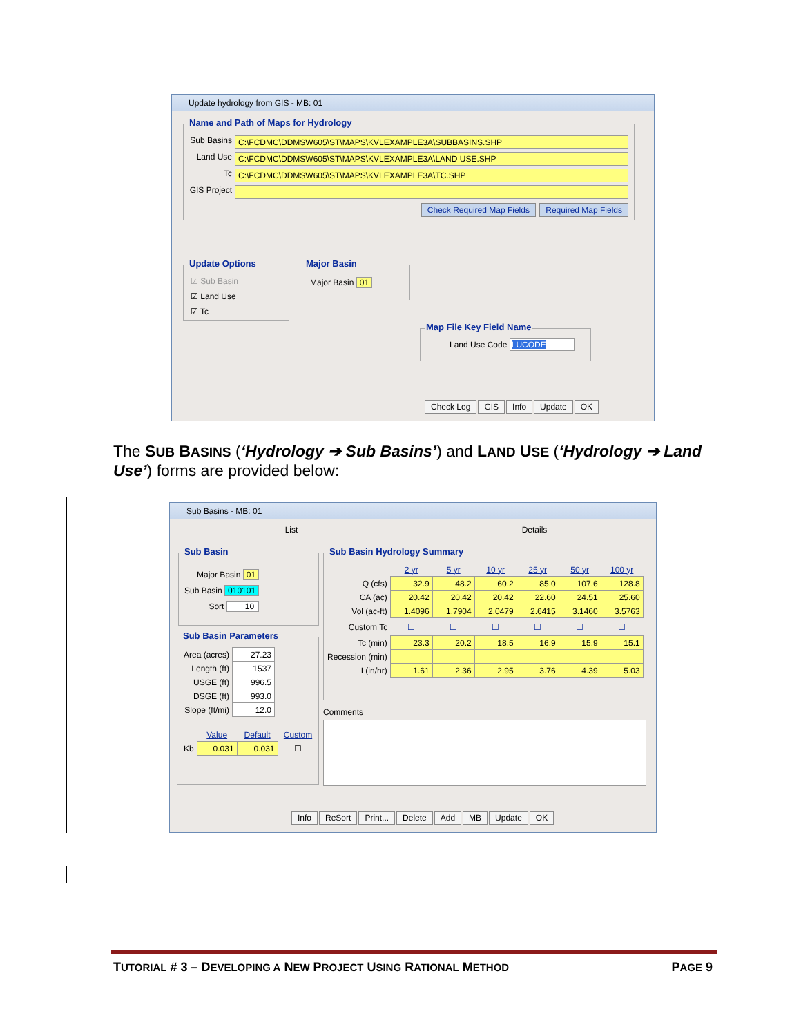Update hydrology from GIS - MB: 01
Name and Path of Maps for Hydrology
Sub Basins
C:\FCDMC\DDMSW605\ST\MAPS\KVLEXAMPLE3A\SUBBASINS.SHP
Land Use
C:\FCDMC\DDMSW605\ST\MAPS\KVLEXAMPLE3A\LAND USE.SHP
Tc
C:\FCDMC\DDMSW605\ST\MAPS\KVLEXAMPLE3A\TC.SHP
GIS Project
Check Required Map Fields Required Map Fields
Update Options
☑ Sub Basin
☑ Land Use
☑ Tc
Major Basin
Major Basin 01
Map File Key Field Name
Land Use Code LUCODE
Check Log GIS Info Update OK
The SUB BASINS (‘Hydrology ➔ Sub Basins’) and LAND USE (‘Hydrology ➔ Land Use’) forms are provided below:
Sub Basins - MB: 01
List Details
Sub Basin
Major Basin 01
Sub Basin 010101
Sort 10
Sub Basin Parameters
| Area (acres) | 27.23 |
| Length (ft) | 1537 |
| USGE (ft) | 996.5 |
| DSGE (ft) | 993.0 |
| Slope (ft/mi) | 12.0 |
| | Value | Default | Custom |
| Kb | 0.031 | 0.031 | ☐ |
Sub Basin Hydrology Summary
| | 2 yr | 5 yr | 10 yr | 25 yr | 50 yr | 100 yr |
| Q (cfs) | 32.9 | 48.2 | 60.2 | 85.0 | 107.6 | 128.8 |
| CA (ac) | 20.42 | 20.42 | 20.42 | 22.60 | 24.51 | 25.60 |
| Vol (ac-ft) | 1.4096 | 1.7904 | 2.0479 | 2.6415 | 3.1460 | 3.5763 |
| Custom Tc | ☐ | ☐ | ☐ | ☐ | ☐ | ☐ |
| Tc (min) | 23.3 | 20.2 | 18.5 | 16.9 | 15.9 | 15.1 |
| Recession (min) | | | | | | |
| I (in/hr) | 1.61 | 2.36 | 2.95 | 3.76 | 4.39 | 5.03 |
Comments
Info ReSort Print... Delete Add MB Update OK
TUTORIAL # 3 – DEVELOPING A NEW PROJECT USING RATIONAL METHOD PAGE 9